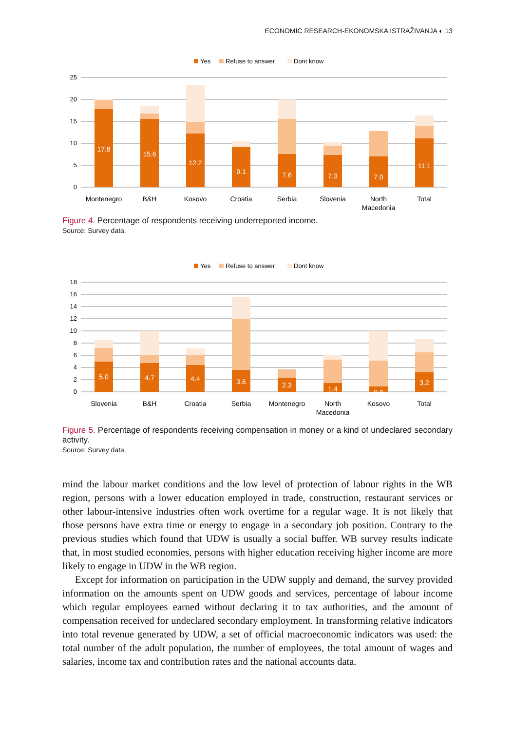ECONOMIC RESEARCH-EKONOMSKA ISTRAŽIVANJA ◐ 13
Yes
Refuse to answer
Dont know
25
20
15
10
5
0
17.8
15.6
12.2
9.1
7.6
7.3
7.0
11.1
Montenegro
B&H
Kosovo
Croatia
Serbia
Slovenia
North
Macedonia
Total
Figure 4. Percentage of respondents receiving underreported income.
Source: Survey data.
Yes
Refuse to answer
Dont know
18
16
14
12
10
8
6
4
2
0
5.0
4.7
4.4
3.6
2.3
1.4
0.9
3.2
Slovenia
B&H
Croatia
Serbia
Montenegro
North
Macedonia
Kosovo
Total
Figure 5. Percentage of respondents receiving compensation in money or a kind of undeclared secondary activity.
Source: Survey data.
mind the labour market conditions and the low level of protection of labour rights in the WB region, persons with a lower education employed in trade, construction, restaurant services or other labour-intensive industries often work overtime for a regular wage. It is not likely that those persons have extra time or energy to engage in a secondary job position. Contrary to the previous studies which found that UDW is usually a social buffer. WB survey results indicate that, in most studied economies, persons with higher education receiving higher income are more likely to engage in UDW in the WB region.
Except for information on participation in the UDW supply and demand, the survey provided information on the amounts spent on UDW goods and services, percentage of labour income which regular employees earned without declaring it to tax authorities, and the amount of compensation received for undeclared secondary employment. In transforming relative indicators into total revenue generated by UDW, a set of official macroeconomic indicators was used: the total number of the adult population, the number of employees, the total amount of wages and salaries, income tax and contribution rates and the national accounts data.